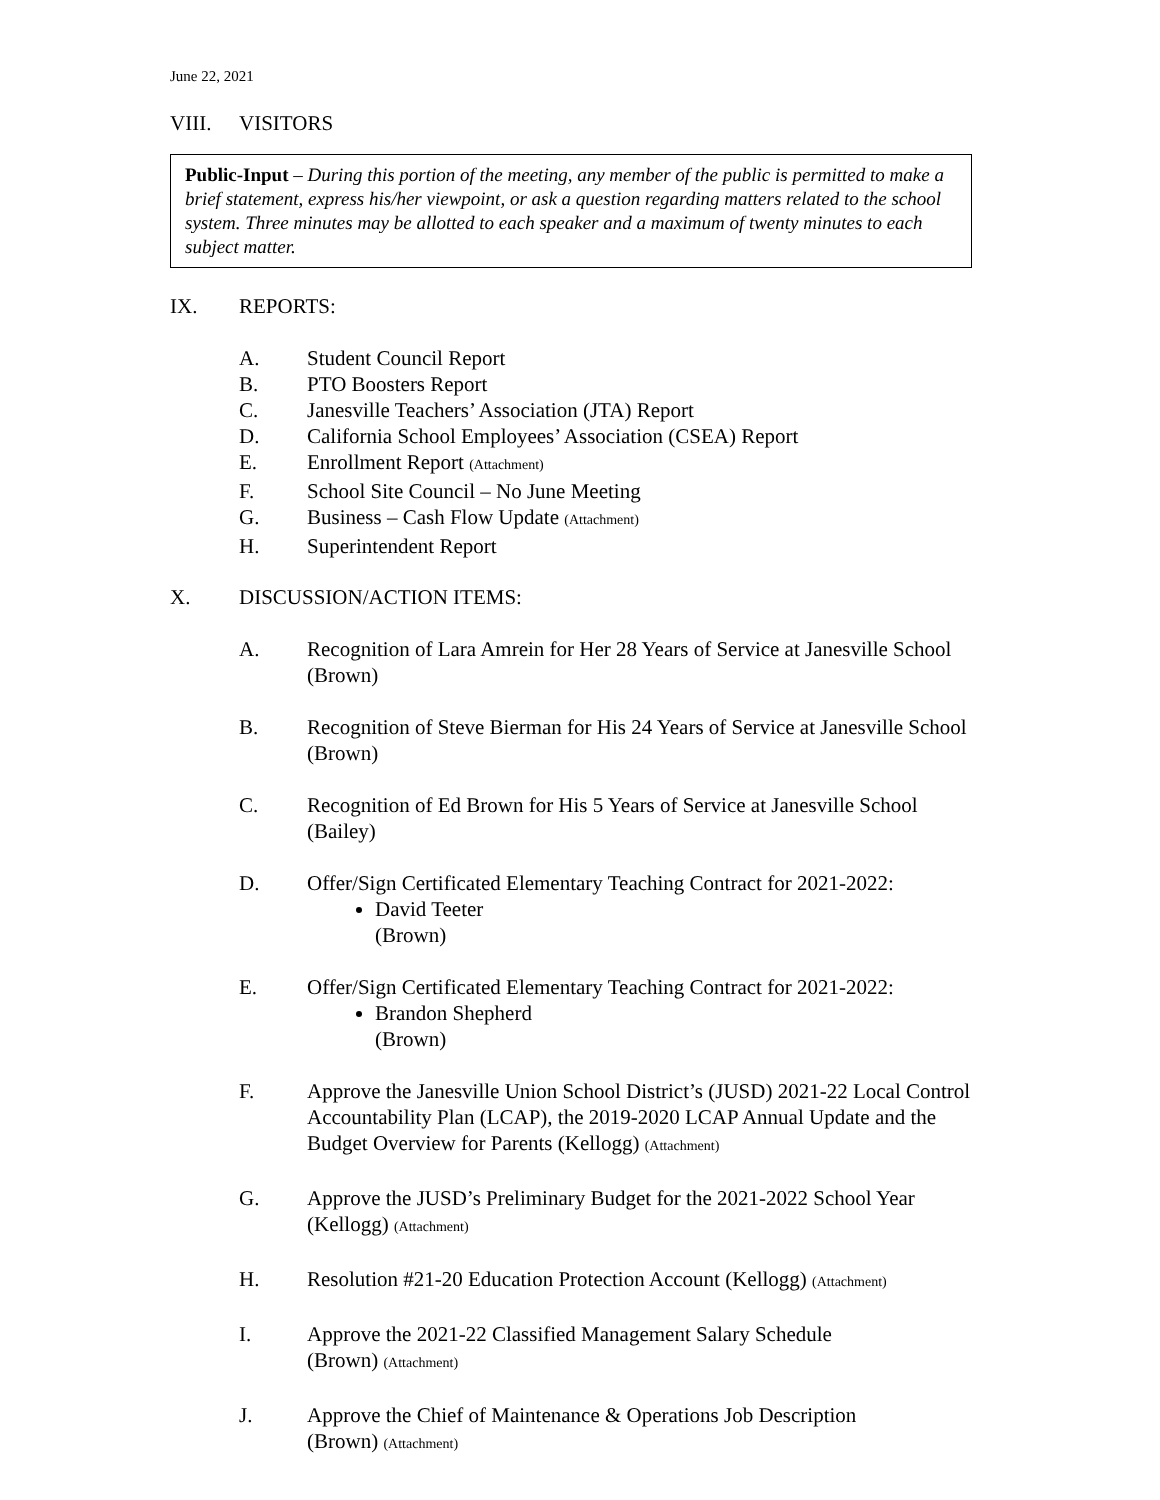June 22, 2021
VIII. VISITORS
Public-Input – During this portion of the meeting, any member of the public is permitted to make a brief statement, express his/her viewpoint, or ask a question regarding matters related to the school system. Three minutes may be allotted to each speaker and a maximum of twenty minutes to each subject matter.
IX. REPORTS:
A. Student Council Report
B. PTO Boosters Report
C. Janesville Teachers’ Association (JTA) Report
D. California School Employees’ Association (CSEA) Report
E. Enrollment Report (Attachment)
F. School Site Council – No June Meeting
G. Business – Cash Flow Update (Attachment)
H. Superintendent Report
X. DISCUSSION/ACTION ITEMS:
A. Recognition of Lara Amrein for Her 28 Years of Service at Janesville School (Brown)
B. Recognition of Steve Bierman for His 24 Years of Service at Janesville School (Brown)
C. Recognition of Ed Brown for His 5 Years of Service at Janesville School (Bailey)
D. Offer/Sign Certificated Elementary Teaching Contract for 2021-2022:
David Teeter
(Brown)
E. Offer/Sign Certificated Elementary Teaching Contract for 2021-2022:
Brandon Shepherd
(Brown)
F. Approve the Janesville Union School District’s (JUSD) 2021-22 Local Control Accountability Plan (LCAP), the 2019-2020 LCAP Annual Update and the Budget Overview for Parents (Kellogg) (Attachment)
G. Approve the JUSD’s Preliminary Budget for the 2021-2022 School Year (Kellogg) (Attachment)
H. Resolution #21-20 Education Protection Account (Kellogg) (Attachment)
I. Approve the 2021-22 Classified Management Salary Schedule
(Brown) (Attachment)
J. Approve the Chief of Maintenance & Operations Job Description
(Brown) (Attachment)